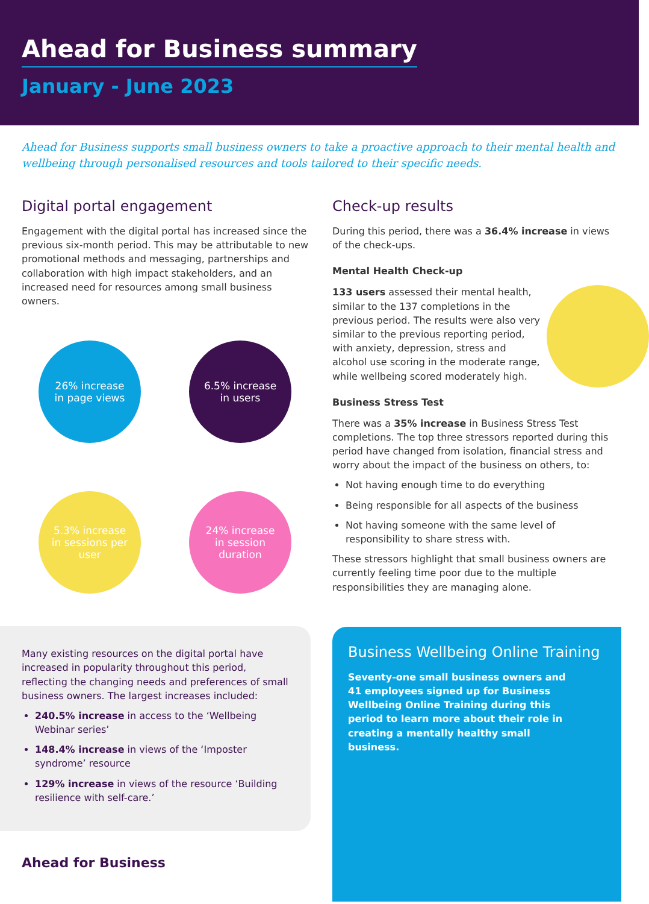Ahead for Business summary
January - June 2023
Ahead for Business supports small business owners to take a proactive approach to their mental health and wellbeing through personalised resources and tools tailored to their specific needs.
Digital portal engagement
Engagement with the digital portal has increased since the previous six-month period. This may be attributable to new promotional methods and messaging, partnerships and collaboration with high impact stakeholders, and an increased need for resources among small business owners.
26% increase in page views
6.5% increase in users
5.3% increase in sessions per user
24% increase in session duration
Many existing resources on the digital portal have increased in popularity throughout this period, reflecting the changing needs and preferences of small business owners. The largest increases included:
240.5% increase in access to the ‘Wellbeing Webinar series’
148.4% increase in views of the ‘Imposter syndrome’ resource
129% increase in views of the resource ‘Building resilience with self-care.’
Ahead for Business
Check-up results
During this period, there was a 36.4% increase in views of the check-ups.
Mental Health Check-up
133 users assessed their mental health, similar to the 137 completions in the previous period. The results were also very similar to the previous reporting period, with anxiety, depression, stress and alcohol use scoring in the moderate range, while wellbeing scored moderately high.
Business Stress Test
There was a 35% increase in Business Stress Test completions. The top three stressors reported during this period have changed from isolation, financial stress and worry about the impact of the business on others, to:
Not having enough time to do everything
Being responsible for all aspects of the business
Not having someone with the same level of responsibility to share stress with.
These stressors highlight that small business owners are currently feeling time poor due to the multiple responsibilities they are managing alone.
Business Wellbeing Online Training
Seventy-one small business owners and 41 employees signed up for Business Wellbeing Online Training during this period to learn more about their role in creating a mentally healthy small business.